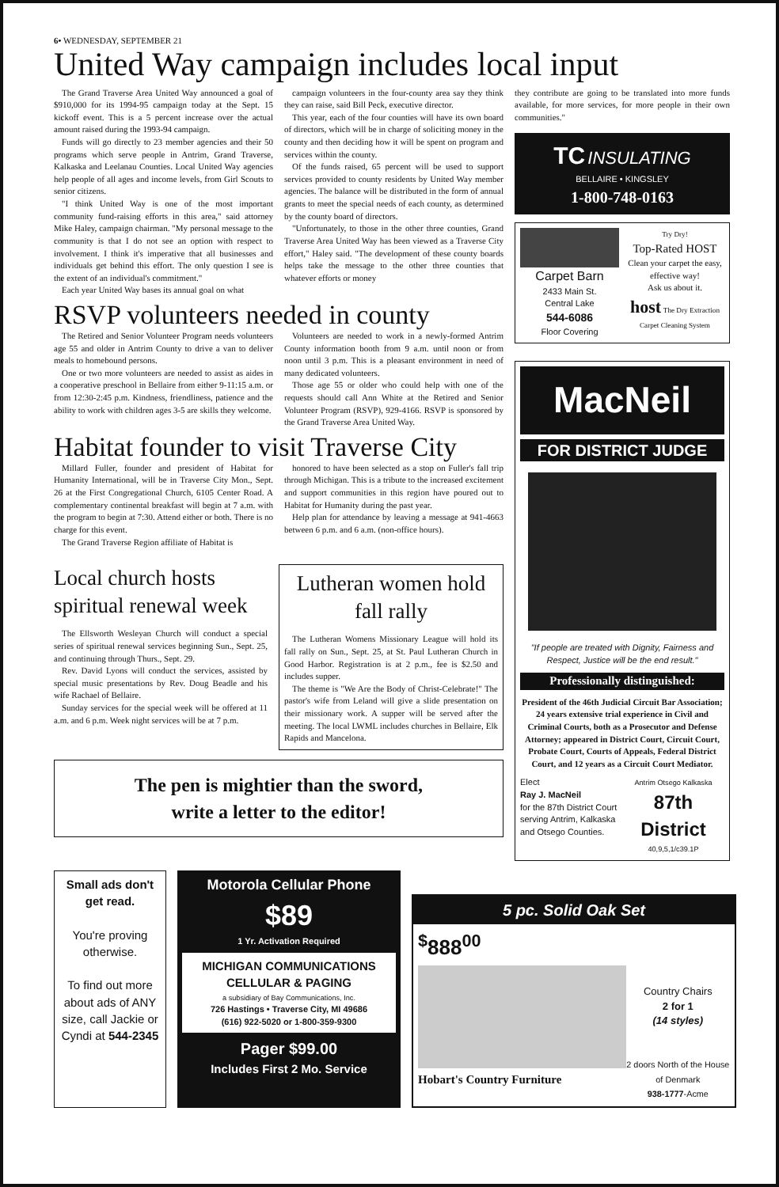6• WEDNESDAY, SEPTEMBER 21
United Way campaign includes local input
The Grand Traverse Area United Way announced a goal of $910,000 for its 1994-95 campaign today at the Sept. 15 kickoff event. This is a 5 percent increase over the actual amount raised during the 1993-94 campaign.
Funds will go directly to 23 member agencies and their 50 programs which serve people in Antrim, Grand Traverse, Kalkaska and Leelanau Counties. Local United Way agencies help people of all ages and income levels, from Girl Scouts to senior citizens.
"I think United Way is one of the most important community fund-raising efforts in this area," said attorney Mike Haley, campaign chairman. "My personal message to the community is that I do not see an option with respect to involvement. I think it's imperative that all businesses and individuals get behind this effort. The only question I see is the extent of an individual's commitment."
Each year United Way bases its annual goal on what
campaign volunteers in the four-county area say they think they can raise, said Bill Peck, executive director.
This year, each of the four counties will have its own board of directors, which will be in charge of soliciting money in the county and then deciding how it will be spent on program and services within the county.
Of the funds raised, 65 percent will be used to support services provided to county residents by United Way member agencies. The balance will be distributed in the form of annual grants to meet the special needs of each county, as determined by the county board of directors.
"Unfortunately, to those in the other three counties, Grand Traverse Area United Way has been viewed as a Traverse City effort," Haley said. "The development of these county boards helps take the message to the other three counties that whatever efforts or money
RSVP volunteers needed in county
The Retired and Senior Volunteer Program needs volunteers age 55 and older in Antrim County to drive a van to deliver meals to homebound persons.
One or two more volunteers are needed to assist as aides in a cooperative preschool in Bellaire from either 9-11:15 a.m. or from 12:30-2:45 p.m. Kindness, friendliness, patience and the ability to work with children ages 3-5 are skills they welcome.
Volunteers are needed to work in a newly-formed Antrim County information booth from 9 a.m. until noon or from noon until 3 p.m. This is a pleasant environment in need of many dedicated volunteers.
Those age 55 or older who could help with one of the requests should call Ann White at the Retired and Senior Volunteer Program (RSVP), 929-4166. RSVP is sponsored by the Grand Traverse Area United Way.
Habitat founder to visit Traverse City
Millard Fuller, founder and president of Habitat for Humanity International, will be in Traverse City Mon., Sept. 26 at the First Congregational Church, 6105 Center Road. A complementary continental breakfast will begin at 7 a.m. with the program to begin at 7:30. Attend either or both. There is no charge for this event.
The Grand Traverse Region affiliate of Habitat is
honored to have been selected as a stop on Fuller's fall trip through Michigan. This is a tribute to the increased excitement and support communities in this region have poured out to Habitat for Humanity during the past year.
Help plan for attendance by leaving a message at 941-4663 between 6 p.m. and 6 a.m. (non-office hours).
Local church hosts spiritual renewal week
The Ellsworth Wesleyan Church will conduct a special series of spiritual renewal services beginning Sun., Sept. 25, and continuing through Thurs., Sept. 29.
Rev. David Lyons will conduct the services, assisted by special music presentations by Rev. Doug Beadle and his wife Rachael of Bellaire.
Sunday services for the special week will be offered at 11 a.m. and 6 p.m. Week night services will be at 7 p.m.
Lutheran women hold fall rally
The Lutheran Womens Missionary League will hold its fall rally on Sun., Sept. 25, at St. Paul Lutheran Church in Good Harbor. Registration is at 2 p.m., fee is $2.50 and includes supper.
The theme is "We Are the Body of Christ-Celebrate!" The pastor's wife from Leland will give a slide presentation on their missionary work. A supper will be served after the meeting. The local LWML includes churches in Bellaire, Elk Rapids and Mancelona.
The pen is mightier than the sword,
write a letter to the editor!
they contribute are going to be translated into more funds available, for more services, for more people in their own communities."
TC INSULATING
BELLAIRE • KINGSLEY
1-800-748-0163
Carpet Barn
2433 Main St.
Central Lake
544-6086
Floor Covering
Try Dry!
Top-Rated HOST
Clean your carpet the easy, effective way!
Ask us about it.
host The Dry Extraction Carpet Cleaning System
MacNeil
FOR DISTRICT JUDGE
"If people are treated with Dignity, Fairness and Respect, Justice will be the end result."
Professionally distinguished:
President of the 46th Judicial Circuit Bar Association; 24 years extensive trial experience in Civil and Criminal Courts, both as a Prosecutor and Defense Attorney; appeared in District Court, Circuit Court, Probate Court, Courts of Appeals, Federal District Court, and 12 years as a Circuit Court Mediator.
Elect
Ray J. MacNeil
for the 87th District Court serving Antrim, Kalkaska and Otsego Counties.
Antrim Otsego Kalkaska
87th District
40,9,5,1/c39.1P
Small ads don't get read.
You're proving otherwise.
To find out more about ads of ANY size, call Jackie or Cyndi at 544-2345
Motorola Cellular Phone $89
1 Yr. Activation Required
MICHIGAN COMMUNICATIONS CELLULAR & PAGING
a subsidiary of Bay Communications, Inc.
726 Hastings • Traverse City, MI 49686
(616) 922-5020 or 1-800-359-9300
Pager $99.00
Includes First 2 Mo. Service
5 pc. Solid Oak Set
<sup>$</sup>888<sup>00</sup>
Hobart's Country Furniture
Country Chairs
2 for 1
(14 styles)
2 doors North of the House of Denmark
938-1777-Acme